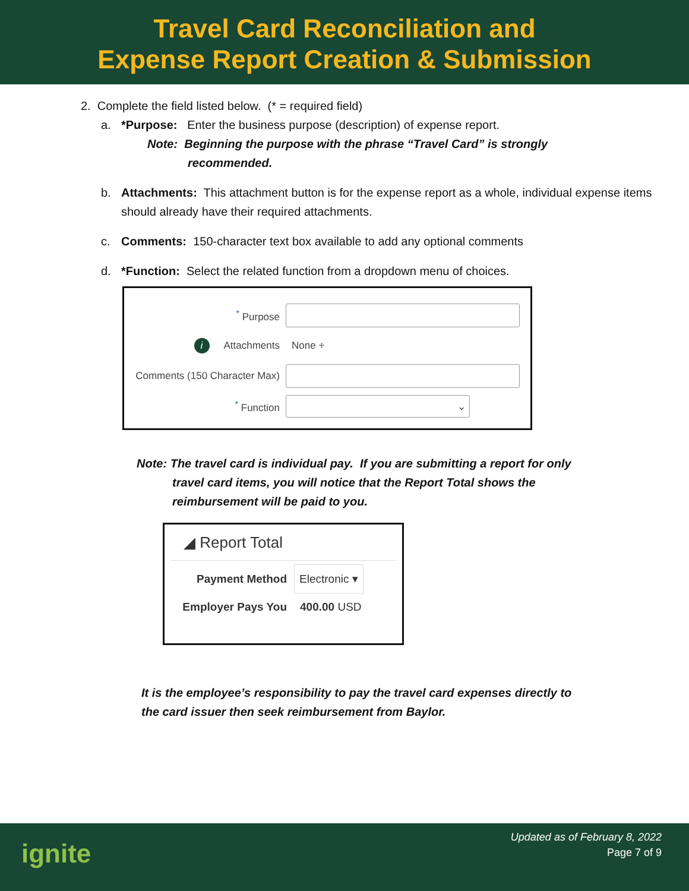Travel Card Reconciliation and
Expense Report Creation & Submission
2. Complete the field listed below. (* = required field)
a. *Purpose: Enter the business purpose (description) of expense report.
Note: Beginning the purpose with the phrase “Travel Card” is strongly
recommended.
b. Attachments: This attachment button is for the expense report as a whole, individual expense items should already have their required attachments.
c. Comments: 150-character text box available to add any optional comments
d. *Function: Select the related function from a dropdown menu of choices.
<sup>*</sup> Purpose
i Attachments None +
Comments (150 Character Max)
<sup>*</sup> Function
⌄
Note: The travel card is individual pay. If you are submitting a report for only
travel card items, you will notice that the Report Total shows the
reimbursement will be paid to you.
◢ Report Total
Payment Method Electronic ▾
Employer Pays You 400.00 USD
It is the employee’s responsibility to pay the travel card expenses directly to
the card issuer then seek reimbursement from Baylor.
ignite
Updated as of February 8, 2022
Page 7 of 9